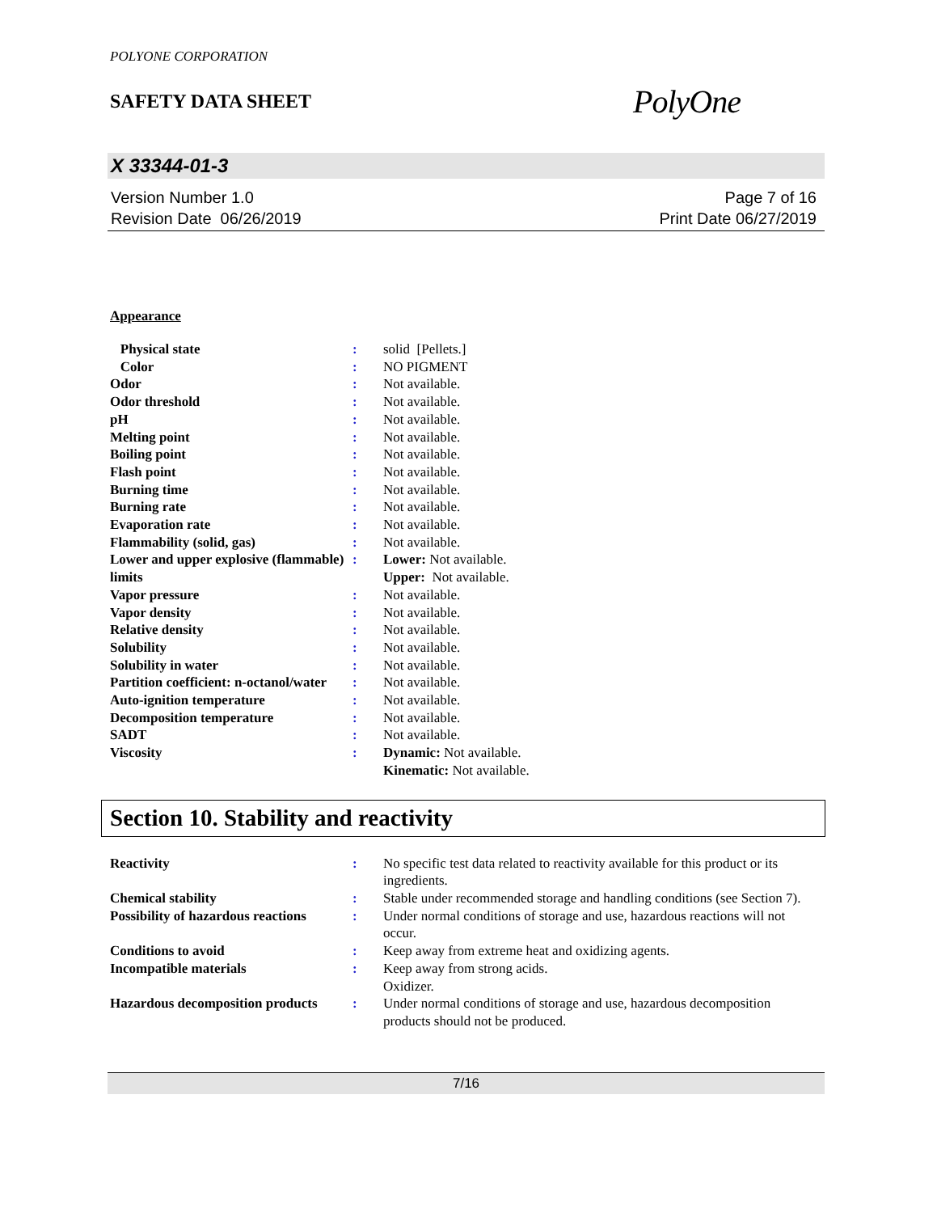POLYONE CORPORATION
SAFETY DATA SHEET
PolyOne
X 33344-01-3
Version Number 1.0
Revision Date 06/26/2019
Page 7 of 16
Print Date 06/27/2019
Appearance
| Physical state | : | solid [Pellets.] |
| Color | : | NO PIGMENT |
| Odor | : | Not available. |
| Odor threshold | : | Not available. |
| pH | : | Not available. |
| Melting point | : | Not available. |
| Boiling point | : | Not available. |
| Flash point | : | Not available. |
| Burning time | : | Not available. |
| Burning rate | : | Not available. |
| Evaporation rate | : | Not available. |
| Flammability (solid, gas) | : | Not available. |
| Lower and upper explosive (flammable) limits | : | Lower: Not available. Upper: Not available. |
| Vapor pressure | : | Not available. |
| Vapor density | : | Not available. |
| Relative density | : | Not available. |
| Solubility | : | Not available. |
| Solubility in water | : | Not available. |
| Partition coefficient: n-octanol/water | : | Not available. |
| Auto-ignition temperature | : | Not available. |
| Decomposition temperature | : | Not available. |
| SADT | : | Not available. |
| Viscosity | : | Dynamic: Not available. Kinematic: Not available. |
Section 10. Stability and reactivity
| Reactivity | : | No specific test data related to reactivity available for this product or its ingredients. |
| Chemical stability | : | Stable under recommended storage and handling conditions (see Section 7). |
| Possibility of hazardous reactions | : | Under normal conditions of storage and use, hazardous reactions will not occur. |
| Conditions to avoid | : | Keep away from extreme heat and oxidizing agents. |
| Incompatible materials | : | Keep away from strong acids. Oxidizer. |
| Hazardous decomposition products | : | Under normal conditions of storage and use, hazardous decomposition products should not be produced. |
7/16